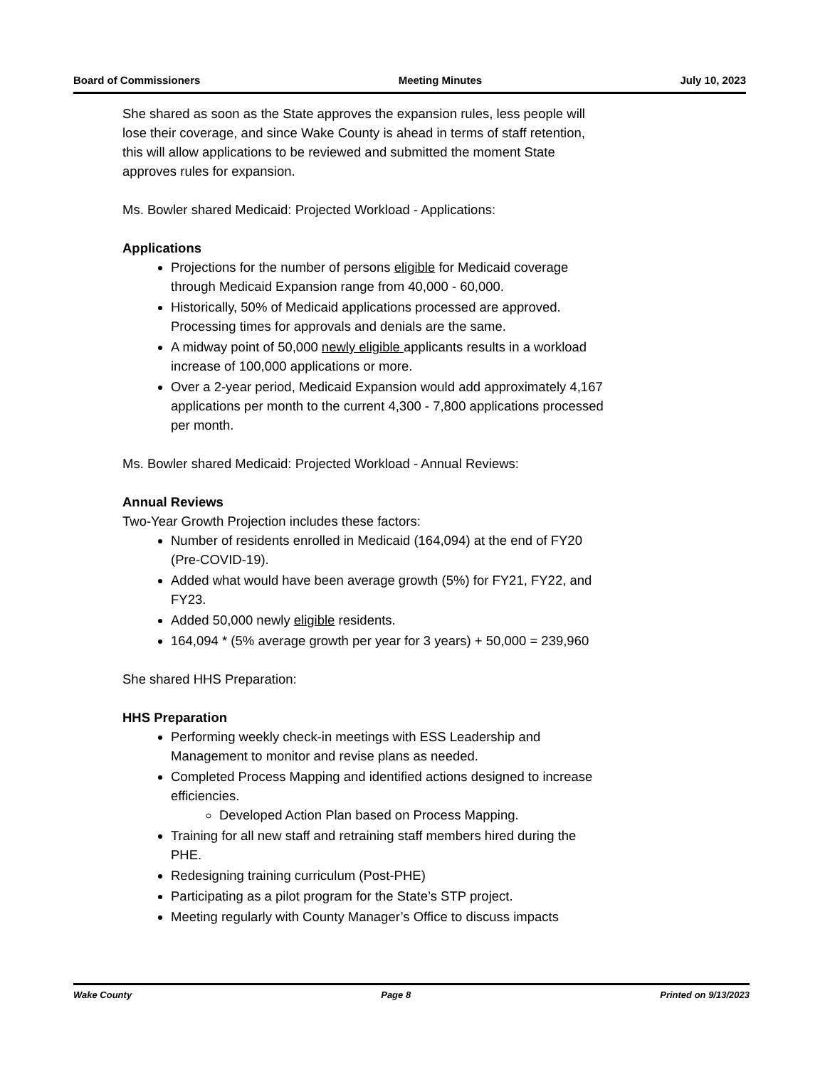Board of Commissioners Meeting Minutes July 10, 2023
She shared as soon as the State approves the expansion rules, less people will lose their coverage, and since Wake County is ahead in terms of staff retention, this will allow applications to be reviewed and submitted the moment State approves rules for expansion.
Ms. Bowler shared Medicaid: Projected Workload - Applications:
Applications
Projections for the number of persons eligible for Medicaid coverage through Medicaid Expansion range from 40,000 - 60,000.
Historically, 50% of Medicaid applications processed are approved. Processing times for approvals and denials are the same.
A midway point of 50,000 newly eligible applicants results in a workload increase of 100,000 applications or more.
Over a 2-year period, Medicaid Expansion would add approximately 4,167 applications per month to the current 4,300 - 7,800 applications processed per month.
Ms. Bowler shared Medicaid: Projected Workload - Annual Reviews:
Annual Reviews
Two-Year Growth Projection includes these factors:
Number of residents enrolled in Medicaid (164,094) at the end of FY20 (Pre-COVID-19).
Added what would have been average growth (5%) for FY21, FY22, and FY23.
Added 50,000 newly eligible residents.
164,094 * (5% average growth per year for 3 years) + 50,000 = 239,960
She shared HHS Preparation:
HHS Preparation
Performing weekly check-in meetings with ESS Leadership and Management to monitor and revise plans as needed.
Completed Process Mapping and identified actions designed to increase efficiencies.
Developed Action Plan based on Process Mapping.
Training for all new staff and retraining staff members hired during the PHE.
Redesigning training curriculum (Post-PHE)
Participating as a pilot program for the State’s STP project.
Meeting regularly with County Manager’s Office to discuss impacts
Wake County Page 8 Printed on 9/13/2023